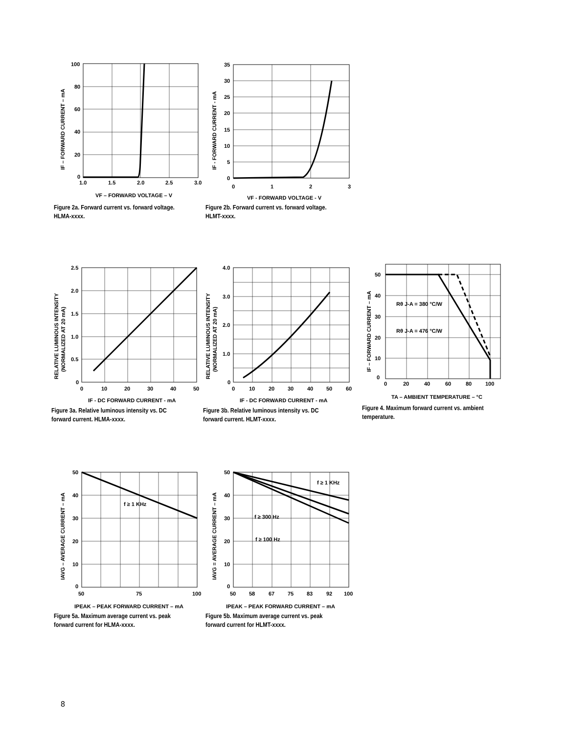100
80
60
40
20
0
1.0
1.5
2.0
2.5
3.0
VF – FORWARD VOLTAGE – V
IF – FORWARD CURRENT – mA
Figure 2a. Forward current vs. forward voltage. HLMA-xxxx.
35
30
25
20
15
10
5
0
0
1
2
3
VF - FORWARD VOLTAGE - V
IF - FORWARD CURRENT - mA
Figure 2b. Forward current vs. forward voltage. HLMT-xxxx.
2.5
2.0
1.5
1.0
0.5
0
0
10
20
30
40
50
IF - DC FORWARD CURRENT - mA
RELATIVE LUMINOUS INTENSITY
(NORMALIZED AT 20 mA)
Figure 3a. Relative luminous intensity vs. DC forward current. HLMA-xxxx.
4.0
3.0
2.0
1.0
0
0
10
20
30
40
50
60
IF - DC FORWARD CURRENT - mA
RELATIVE LUMINOUS INTENSITY
(NORMALIZED AT 20 mA)
Figure 3b. Relative luminous intensity vs. DC forward current. HLMT-xxxx.
50
40
30
20
10
0
0
20
40
60
80
100
TA – AMBIENT TEMPERATURE – °C
Rθ J-A = 380 °C/W
Rθ J-A = 476 °C/W
IF – FORWARD CURRENT – mA
Figure 4. Maximum forward current vs. ambient temperature.
50
40
30
20
10
0
50
75
100
f ≥ 1 KHz
IPEAK – PEAK FORWARD CURRENT – mA
IAVG – AVERAGE CURRENT – mA
Figure 5a. Maximum average current vs. peak forward current for HLMA-xxxx.
50
40
30
20
10
0
50
58
67
75
83
92
100
f ≥ 1 KHz
f ≥ 300 Hz
f ≥ 100 Hz
IPEAK – PEAK FORWARD CURRENT – mA
IAVG = AVERAGE CURRENT – mA
Figure 5b. Maximum average current vs. peak forward current for HLMT-xxxx.
8